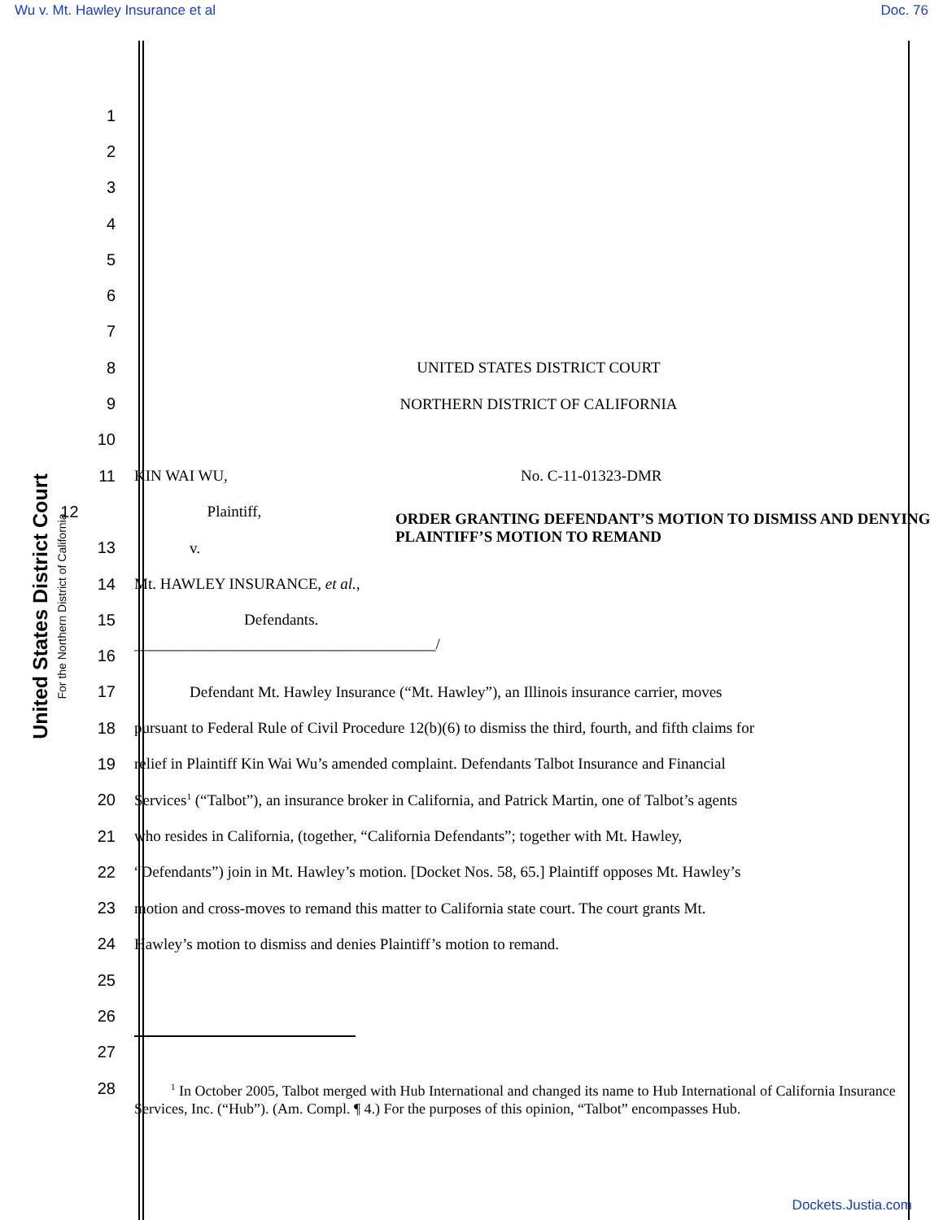Wu v. Mt. Hawley Insurance et al Doc. 76
United States District Court
For the Northern District of California
1
2
3
4
5
6
7
8 UNITED STATES DISTRICT COURT
9 NORTHERN DISTRICT OF CALIFORNIA
10
11 KIN WAI WU, No. C-11-01323-DMR
12 Plaintiff, ORDER GRANTING DEFENDANT’S MOTION TO DISMISS AND DENYING PLAINTIFF’S MOTION TO REMAND
13 v.
14 Mt. HAWLEY INSURANCE, et al.,
15 Defendants.
16 _______________________________________/
17 Defendant Mt. Hawley Insurance (“Mt. Hawley”), an Illinois insurance carrier, moves
18 pursuant to Federal Rule of Civil Procedure 12(b)(6) to dismiss the third, fourth, and fifth claims for
19 relief in Plaintiff Kin Wai Wu’s amended complaint. Defendants Talbot Insurance and Financial
20 Services<sup>1</sup> (“Talbot”), an insurance broker in California, and Patrick Martin, one of Talbot’s agents
21 who resides in California, (together, “California Defendants”; together with Mt. Hawley,
22 “Defendants”) join in Mt. Hawley’s motion. [Docket Nos. 58, 65.] Plaintiff opposes Mt. Hawley’s
23 motion and cross-moves to remand this matter to California state court. The court grants Mt.
24 Hawley’s motion to dismiss and denies Plaintiff’s motion to remand.
25
26
27
28 <sup>1</sup> In October 2005, Talbot merged with Hub International and changed its name to Hub International of California Insurance Services, Inc. (“Hub”). (Am. Compl. ¶ 4.) For the purposes of this opinion, “Talbot” encompasses Hub.
Dockets.Justia.com